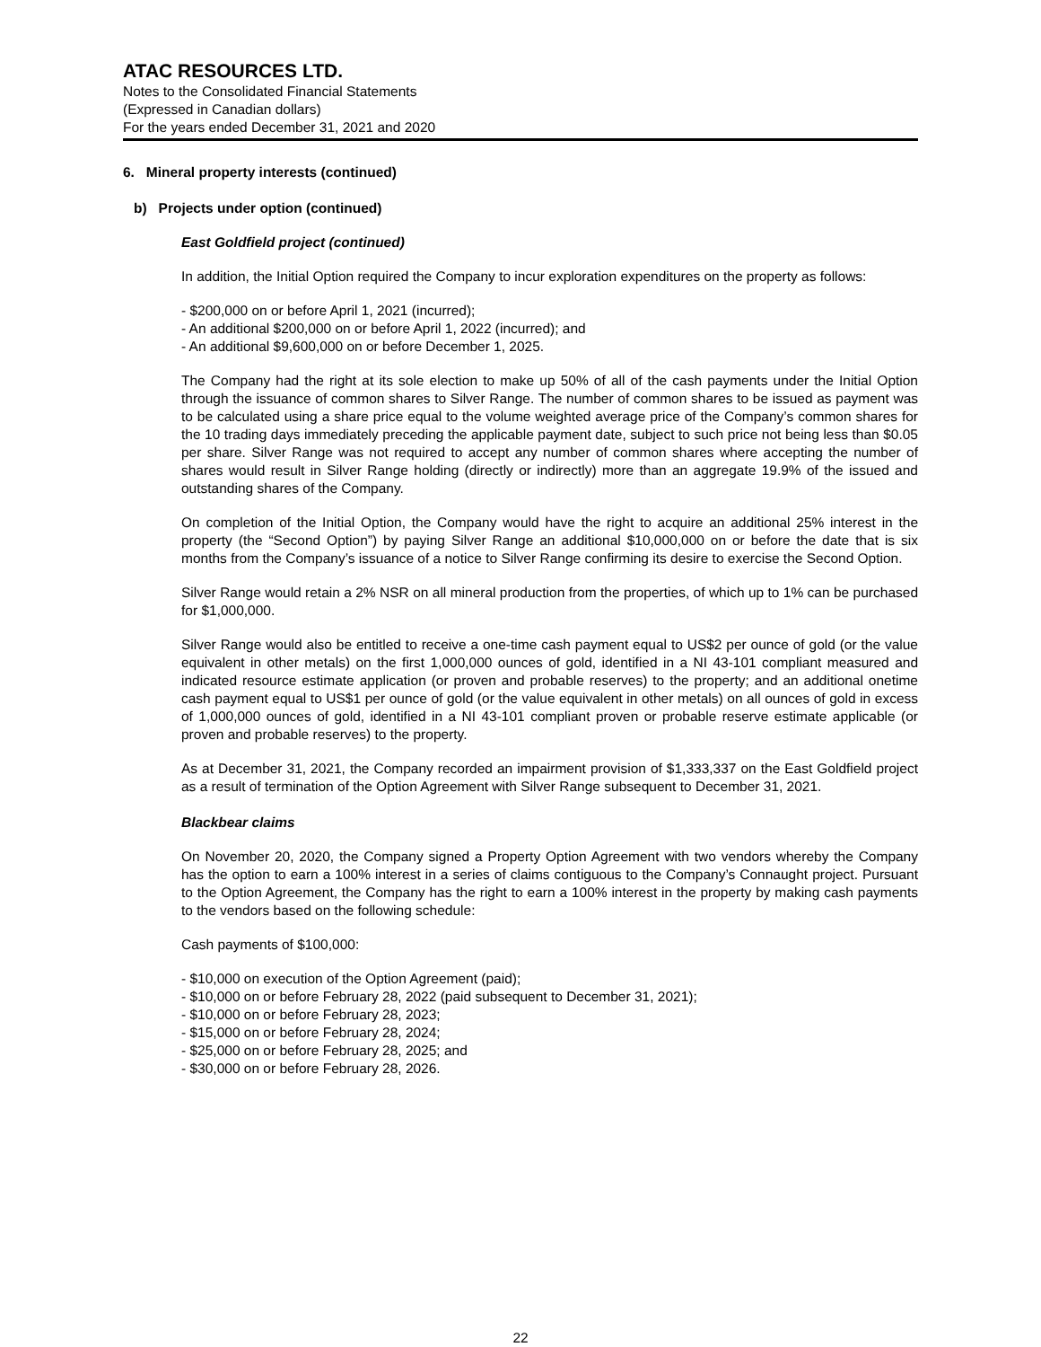ATAC RESOURCES LTD.
Notes to the Consolidated Financial Statements
(Expressed in Canadian dollars)
For the years ended December 31, 2021 and 2020
6. Mineral property interests (continued)
b) Projects under option (continued)
East Goldfield project (continued)
In addition, the Initial Option required the Company to incur exploration expenditures on the property as follows:
- $200,000 on or before April 1, 2021 (incurred);
- An additional $200,000 on or before April 1, 2022 (incurred); and
- An additional $9,600,000 on or before December 1, 2025.
The Company had the right at its sole election to make up 50% of all of the cash payments under the Initial Option through the issuance of common shares to Silver Range. The number of common shares to be issued as payment was to be calculated using a share price equal to the volume weighted average price of the Company’s common shares for the 10 trading days immediately preceding the applicable payment date, subject to such price not being less than $0.05 per share. Silver Range was not required to accept any number of common shares where accepting the number of shares would result in Silver Range holding (directly or indirectly) more than an aggregate 19.9% of the issued and outstanding shares of the Company.
On completion of the Initial Option, the Company would have the right to acquire an additional 25% interest in the property (the “Second Option”) by paying Silver Range an additional $10,000,000 on or before the date that is six months from the Company’s issuance of a notice to Silver Range confirming its desire to exercise the Second Option.
Silver Range would retain a 2% NSR on all mineral production from the properties, of which up to 1% can be purchased for $1,000,000.
Silver Range would also be entitled to receive a one-time cash payment equal to US$2 per ounce of gold (or the value equivalent in other metals) on the first 1,000,000 ounces of gold, identified in a NI 43-101 compliant measured and indicated resource estimate application (or proven and probable reserves) to the property; and an additional onetime cash payment equal to US$1 per ounce of gold (or the value equivalent in other metals) on all ounces of gold in excess of 1,000,000 ounces of gold, identified in a NI 43-101 compliant proven or probable reserve estimate applicable (or proven and probable reserves) to the property.
As at December 31, 2021, the Company recorded an impairment provision of $1,333,337 on the East Goldfield project as a result of termination of the Option Agreement with Silver Range subsequent to December 31, 2021.
Blackbear claims
On November 20, 2020, the Company signed a Property Option Agreement with two vendors whereby the Company has the option to earn a 100% interest in a series of claims contiguous to the Company’s Connaught project. Pursuant to the Option Agreement, the Company has the right to earn a 100% interest in the property by making cash payments to the vendors based on the following schedule:
Cash payments of $100,000:
- $10,000 on execution of the Option Agreement (paid);
- $10,000 on or before February 28, 2022 (paid subsequent to December 31, 2021);
- $10,000 on or before February 28, 2023;
- $15,000 on or before February 28, 2024;
- $25,000 on or before February 28, 2025; and
- $30,000 on or before February 28, 2026.
22